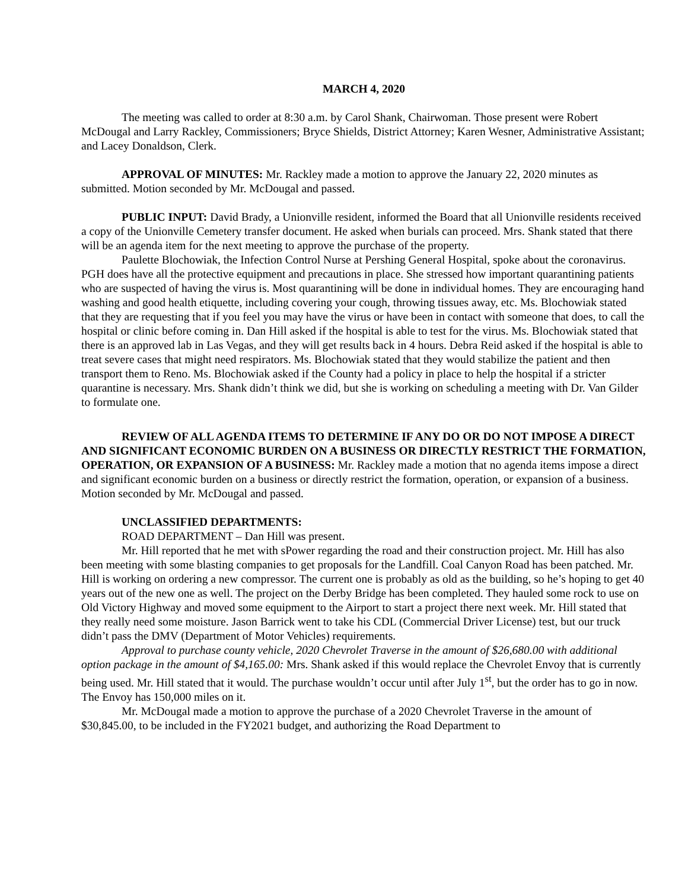MARCH 4, 2020
The meeting was called to order at 8:30 a.m. by Carol Shank, Chairwoman. Those present were Robert McDougal and Larry Rackley, Commissioners; Bryce Shields, District Attorney; Karen Wesner, Administrative Assistant; and Lacey Donaldson, Clerk.
APPROVAL OF MINUTES: Mr. Rackley made a motion to approve the January 22, 2020 minutes as submitted. Motion seconded by Mr. McDougal and passed.
PUBLIC INPUT: David Brady, a Unionville resident, informed the Board that all Unionville residents received a copy of the Unionville Cemetery transfer document. He asked when burials can proceed. Mrs. Shank stated that there will be an agenda item for the next meeting to approve the purchase of the property.
Paulette Blochowiak, the Infection Control Nurse at Pershing General Hospital, spoke about the coronavirus. PGH does have all the protective equipment and precautions in place. She stressed how important quarantining patients who are suspected of having the virus is. Most quarantining will be done in individual homes. They are encouraging hand washing and good health etiquette, including covering your cough, throwing tissues away, etc. Ms. Blochowiak stated that they are requesting that if you feel you may have the virus or have been in contact with someone that does, to call the hospital or clinic before coming in. Dan Hill asked if the hospital is able to test for the virus. Ms. Blochowiak stated that there is an approved lab in Las Vegas, and they will get results back in 4 hours. Debra Reid asked if the hospital is able to treat severe cases that might need respirators. Ms. Blochowiak stated that they would stabilize the patient and then transport them to Reno. Ms. Blochowiak asked if the County had a policy in place to help the hospital if a stricter quarantine is necessary. Mrs. Shank didn’t think we did, but she is working on scheduling a meeting with Dr. Van Gilder to formulate one.
REVIEW OF ALL AGENDA ITEMS TO DETERMINE IF ANY DO OR DO NOT IMPOSE A DIRECT AND SIGNIFICANT ECONOMIC BURDEN ON A BUSINESS OR DIRECTLY RESTRICT THE FORMATION, OPERATION, OR EXPANSION OF A BUSINESS: Mr. Rackley made a motion that no agenda items impose a direct and significant economic burden on a business or directly restrict the formation, operation, or expansion of a business. Motion seconded by Mr. McDougal and passed.
UNCLASSIFIED DEPARTMENTS:
ROAD DEPARTMENT – Dan Hill was present.
Mr. Hill reported that he met with sPower regarding the road and their construction project. Mr. Hill has also been meeting with some blasting companies to get proposals for the Landfill. Coal Canyon Road has been patched. Mr. Hill is working on ordering a new compressor. The current one is probably as old as the building, so he’s hoping to get 40 years out of the new one as well. The project on the Derby Bridge has been completed. They hauled some rock to use on Old Victory Highway and moved some equipment to the Airport to start a project there next week. Mr. Hill stated that they really need some moisture. Jason Barrick went to take his CDL (Commercial Driver License) test, but our truck didn’t pass the DMV (Department of Motor Vehicles) requirements.
Approval to purchase county vehicle, 2020 Chevrolet Traverse in the amount of $26,680.00 with additional option package in the amount of $4,165.00: Mrs. Shank asked if this would replace the Chevrolet Envoy that is currently being used. Mr. Hill stated that it would. The purchase wouldn’t occur until after July 1<sup>st</sup>, but the order has to go in now. The Envoy has 150,000 miles on it.
Mr. McDougal made a motion to approve the purchase of a 2020 Chevrolet Traverse in the amount of $30,845.00, to be included in the FY2021 budget, and authorizing the Road Department to